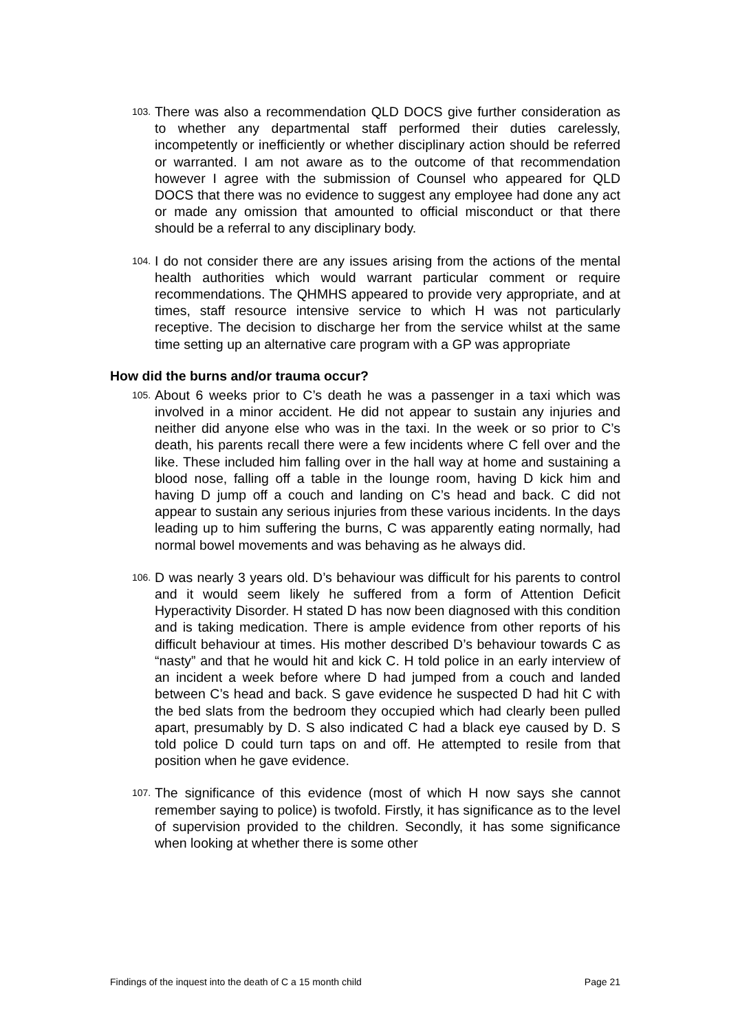103. There was also a recommendation QLD DOCS give further consideration as to whether any departmental staff performed their duties carelessly, incompetently or inefficiently or whether disciplinary action should be referred or warranted. I am not aware as to the outcome of that recommendation however I agree with the submission of Counsel who appeared for QLD DOCS that there was no evidence to suggest any employee had done any act or made any omission that amounted to official misconduct or that there should be a referral to any disciplinary body.
104. I do not consider there are any issues arising from the actions of the mental health authorities which would warrant particular comment or require recommendations. The QHMHS appeared to provide very appropriate, and at times, staff resource intensive service to which H was not particularly receptive. The decision to discharge her from the service whilst at the same time setting up an alternative care program with a GP was appropriate
How did the burns and/or trauma occur?
105. About 6 weeks prior to C’s death he was a passenger in a taxi which was involved in a minor accident. He did not appear to sustain any injuries and neither did anyone else who was in the taxi. In the week or so prior to C’s death, his parents recall there were a few incidents where C fell over and the like. These included him falling over in the hall way at home and sustaining a blood nose, falling off a table in the lounge room, having D kick him and having D jump off a couch and landing on C’s head and back. C did not appear to sustain any serious injuries from these various incidents. In the days leading up to him suffering the burns, C was apparently eating normally, had normal bowel movements and was behaving as he always did.
106. D was nearly 3 years old. D’s behaviour was difficult for his parents to control and it would seem likely he suffered from a form of Attention Deficit Hyperactivity Disorder. H stated D has now been diagnosed with this condition and is taking medication. There is ample evidence from other reports of his difficult behaviour at times. His mother described D’s behaviour towards C as “nasty” and that he would hit and kick C. H told police in an early interview of an incident a week before where D had jumped from a couch and landed between C’s head and back. S gave evidence he suspected D had hit C with the bed slats from the bedroom they occupied which had clearly been pulled apart, presumably by D. S also indicated C had a black eye caused by D. S told police D could turn taps on and off. He attempted to resile from that position when he gave evidence.
107. The significance of this evidence (most of which H now says she cannot remember saying to police) is twofold. Firstly, it has significance as to the level of supervision provided to the children. Secondly, it has some significance when looking at whether there is some other
Findings of the inquest into the death of C a 15 month child Page 21